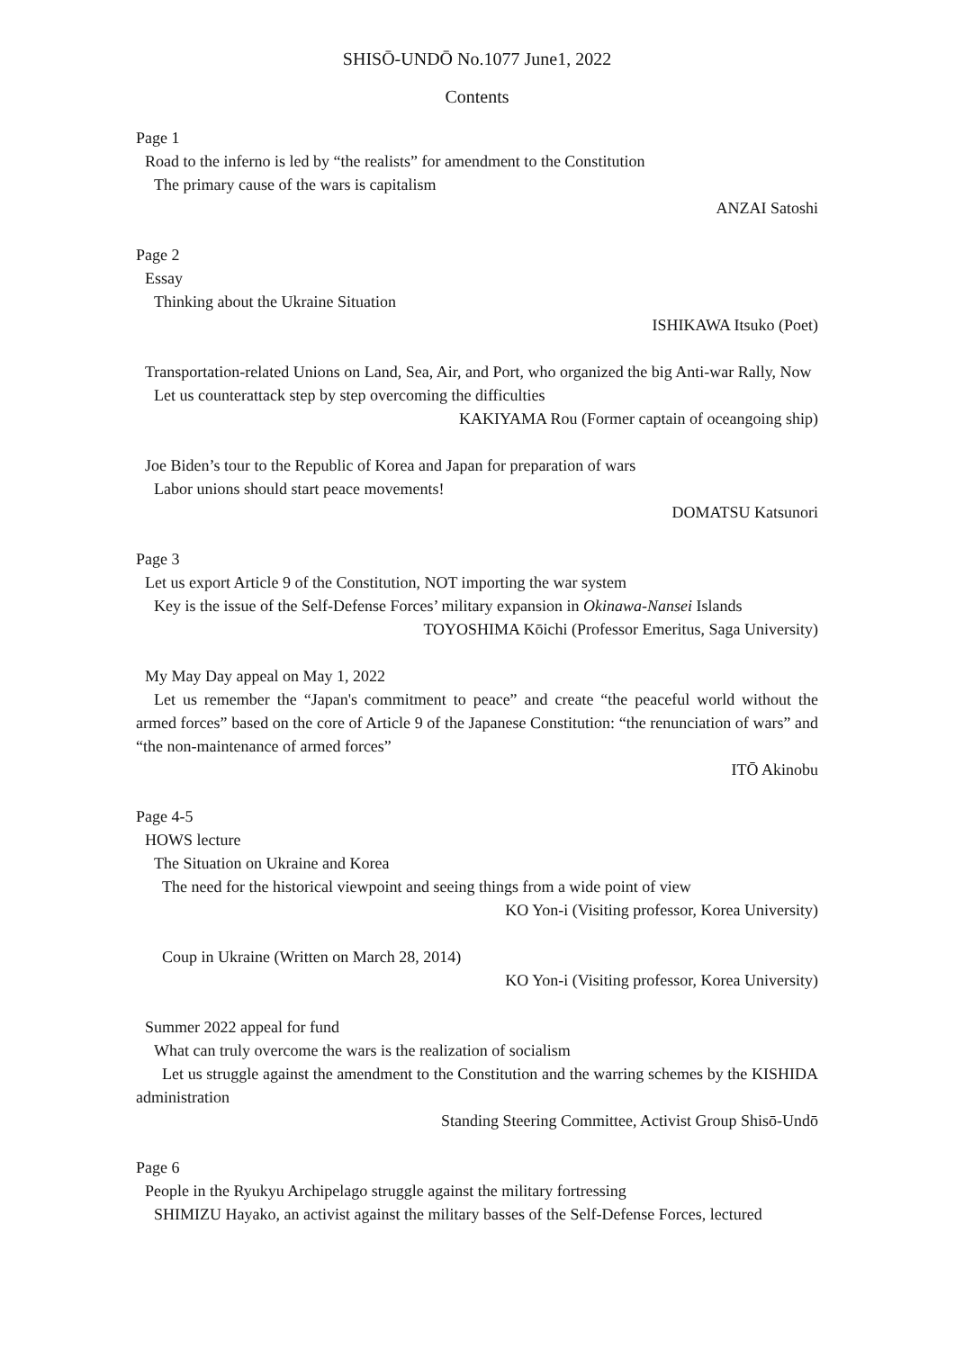SHISŌ-UNDŌ No.1077 June1, 2022
Contents
Page 1
Road to the inferno is led by “the realists” for amendment to the Constitution
The primary cause of the wars is capitalism
ANZAI Satoshi
Page 2
Essay
Thinking about the Ukraine Situation
ISHIKAWA Itsuko (Poet)
Transportation-related Unions on Land, Sea, Air, and Port, who organized the big Anti-war Rally, Now
Let us counterattack step by step overcoming the difficulties
KAKIYAMA Rou (Former captain of oceangoing ship)
Joe Biden’s tour to the Republic of Korea and Japan for preparation of wars
Labor unions should start peace movements!
DOMATSU Katsunori
Page 3
Let us export Article 9 of the Constitution, NOT importing the war system
Key is the issue of the Self-Defense Forces’ military expansion in Okinawa-Nansei Islands
TOYOSHIMA Kōichi (Professor Emeritus, Saga University)
My May Day appeal on May 1, 2022
Let us remember the “Japan's commitment to peace” and create “the peaceful world without the armed forces” based on the core of Article 9 of the Japanese Constitution: “the renunciation of wars” and “the non-maintenance of armed forces”
ITŌ Akinobu
Page 4-5
HOWS lecture
The Situation on Ukraine and Korea
The need for the historical viewpoint and seeing things from a wide point of view
KO Yon-i (Visiting professor, Korea University)
Coup in Ukraine (Written on March 28, 2014)
KO Yon-i (Visiting professor, Korea University)
Summer 2022 appeal for fund
What can truly overcome the wars is the realization of socialism
Let us struggle against the amendment to the Constitution and the warring schemes by the KISHIDA administration
Standing Steering Committee, Activist Group Shisō-Undō
Page 6
People in the Ryukyu Archipelago struggle against the military fortressing
SHIMIZU Hayako, an activist against the military basses of the Self-Defense Forces, lectured